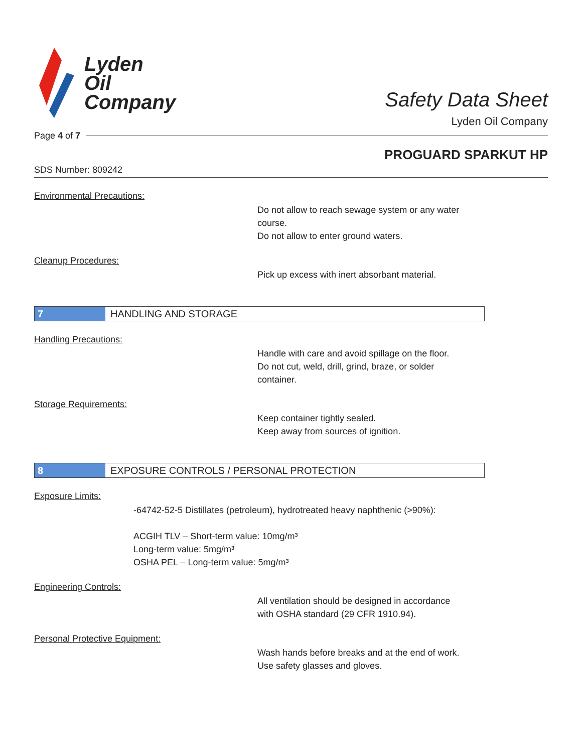Lyden
Oil
Company
Safety Data Sheet
Lyden Oil Company
Page 4 of 7
PROGUARD SPARKUT HP
SDS Number: 809242
Environmental Precautions:
Do not allow to reach sewage system or any water
course.
Do not allow to enter ground waters.
Cleanup Procedures:
Pick up excess with inert absorbant material.
7 HANDLING AND STORAGE
Handling Precautions:
Handle with care and avoid spillage on the floor.
Do not cut, weld, drill, grind, braze, or solder
container.
Storage Requirements:
Keep container tightly sealed.
Keep away from sources of ignition.
8 EXPOSURE CONTROLS / PERSONAL PROTECTION
Exposure Limits:
-64742-52-5 Distillates (petroleum), hydrotreated heavy naphthenic (>90%):
ACGIH TLV – Short-term value: 10mg/m³
Long-term value: 5mg/m³
OSHA PEL – Long-term value: 5mg/m³
Engineering Controls:
All ventilation should be designed in accordance
with OSHA standard (29 CFR 1910.94).
Personal Protective Equipment:
Wash hands before breaks and at the end of work.
Use safety glasses and gloves.